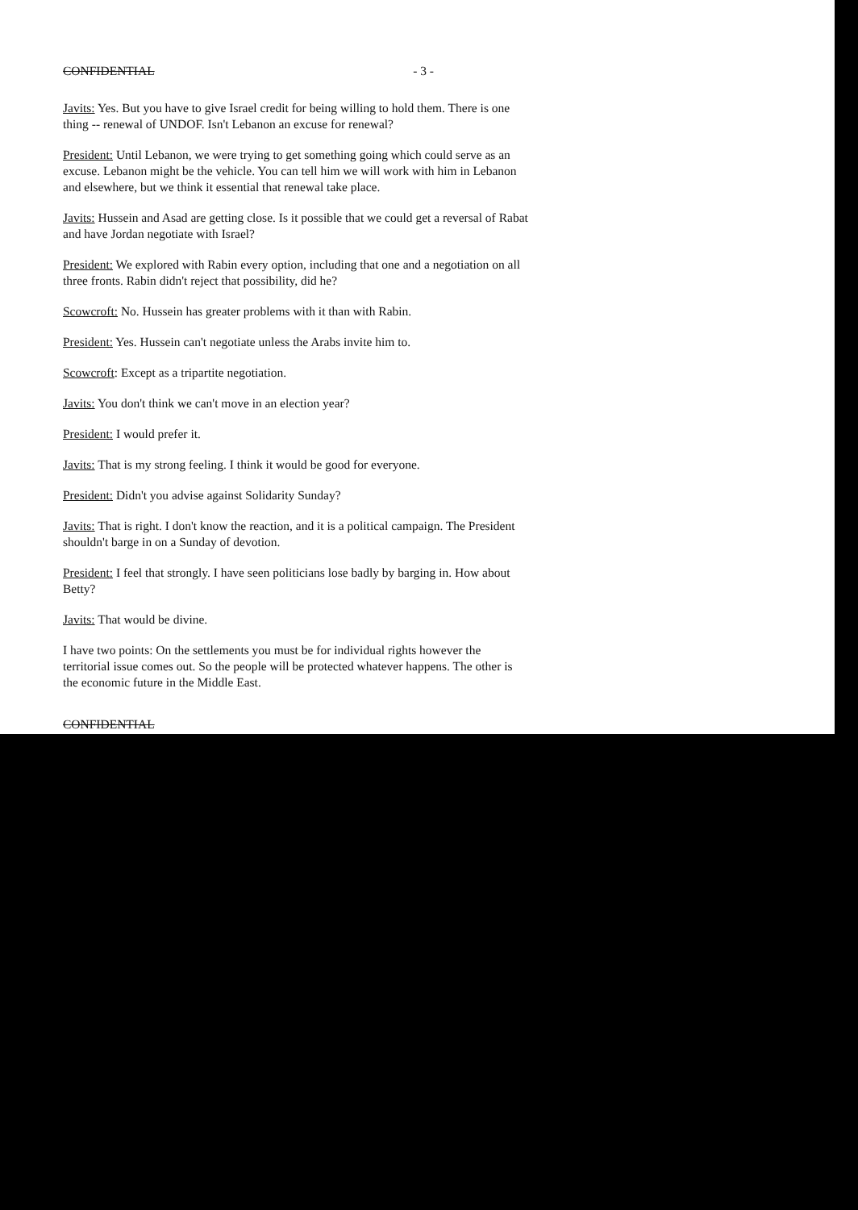CONFIDENTIAL - 3 -
Javits: Yes. But you have to give Israel credit for being willing to hold them. There is one thing -- renewal of UNDOF. Isn't Lebanon an excuse for renewal?
President: Until Lebanon, we were trying to get something going which could serve as an excuse. Lebanon might be the vehicle. You can tell him we will work with him in Lebanon and elsewhere, but we think it essential that renewal take place.
Javits: Hussein and Asad are getting close. Is it possible that we could get a reversal of Rabat and have Jordan negotiate with Israel?
President: We explored with Rabin every option, including that one and a negotiation on all three fronts. Rabin didn't reject that possibility, did he?
Scowcroft: No. Hussein has greater problems with it than with Rabin.
President: Yes. Hussein can't negotiate unless the Arabs invite him to.
Scowcroft: Except as a tripartite negotiation.
Javits: You don't think we can't move in an election year?
President: I would prefer it.
Javits: That is my strong feeling. I think it would be good for everyone.
President: Didn't you advise against Solidarity Sunday?
Javits: That is right. I don't know the reaction, and it is a political campaign. The President shouldn't barge in on a Sunday of devotion.
President: I feel that strongly. I have seen politicians lose badly by barging in. How about Betty?
Javits: That would be divine.
I have two points: On the settlements you must be for individual rights however the territorial issue comes out. So the people will be protected whatever happens. The other is the economic future in the Middle East.
CONFIDENTIAL